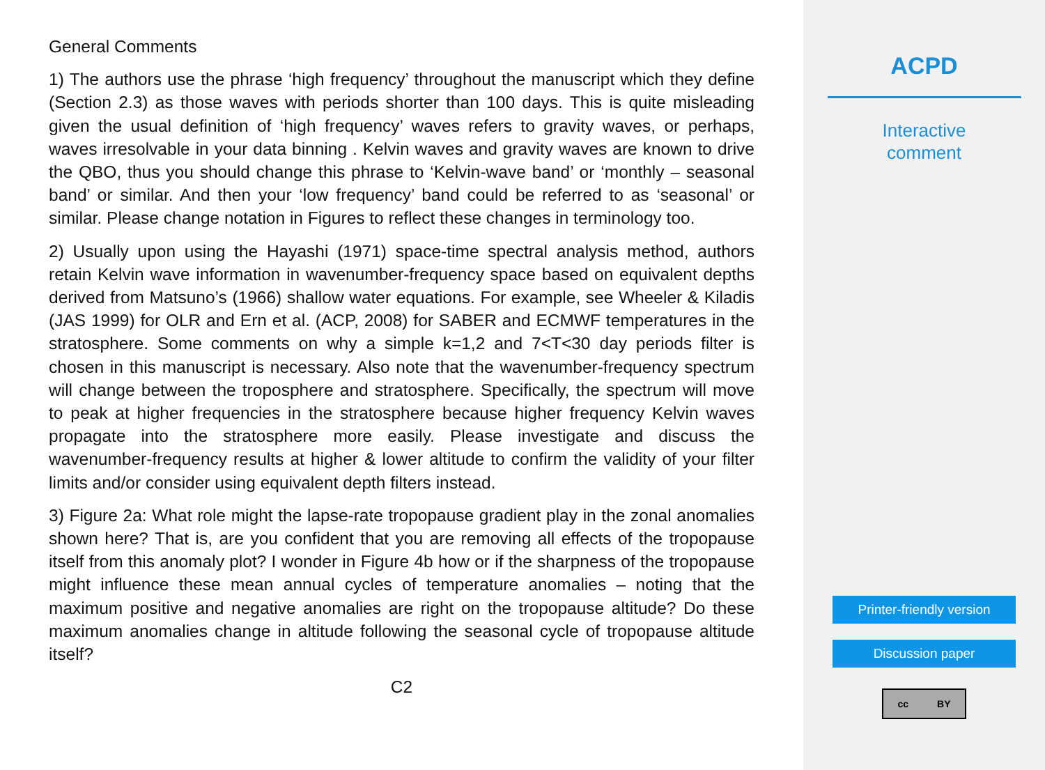General Comments
1) The authors use the phrase ‘high frequency’ throughout the manuscript which they define (Section 2.3) as those waves with periods shorter than 100 days. This is quite misleading given the usual definition of ‘high frequency’ waves refers to gravity waves, or perhaps, waves irresolvable in your data binning . Kelvin waves and gravity waves are known to drive the QBO, thus you should change this phrase to ‘Kelvin-wave band’ or ‘monthly – seasonal band’ or similar. And then your ‘low frequency’ band could be referred to as ‘seasonal’ or similar. Please change notation in Figures to reflect these changes in terminology too.
2) Usually upon using the Hayashi (1971) space-time spectral analysis method, authors retain Kelvin wave information in wavenumber-frequency space based on equivalent depths derived from Matsuno’s (1966) shallow water equations. For example, see Wheeler & Kiladis (JAS 1999) for OLR and Ern et al. (ACP, 2008) for SABER and ECMWF temperatures in the stratosphere. Some comments on why a simple k=1,2 and 7<T<30 day periods filter is chosen in this manuscript is necessary. Also note that the wavenumber-frequency spectrum will change between the troposphere and stratosphere. Specifically, the spectrum will move to peak at higher frequencies in the stratosphere because higher frequency Kelvin waves propagate into the stratosphere more easily. Please investigate and discuss the wavenumber-frequency results at higher & lower altitude to confirm the validity of your filter limits and/or consider using equivalent depth filters instead.
3) Figure 2a: What role might the lapse-rate tropopause gradient play in the zonal anomalies shown here? That is, are you confident that you are removing all effects of the tropopause itself from this anomaly plot? I wonder in Figure 4b how or if the sharpness of the tropopause might influence these mean annual cycles of temperature anomalies – noting that the maximum positive and negative anomalies are right on the tropopause altitude? Do these maximum anomalies change in altitude following the seasonal cycle of tropopause altitude itself?
C2
ACPD
Interactive
comment
Printer-friendly version
Discussion paper
cc BY